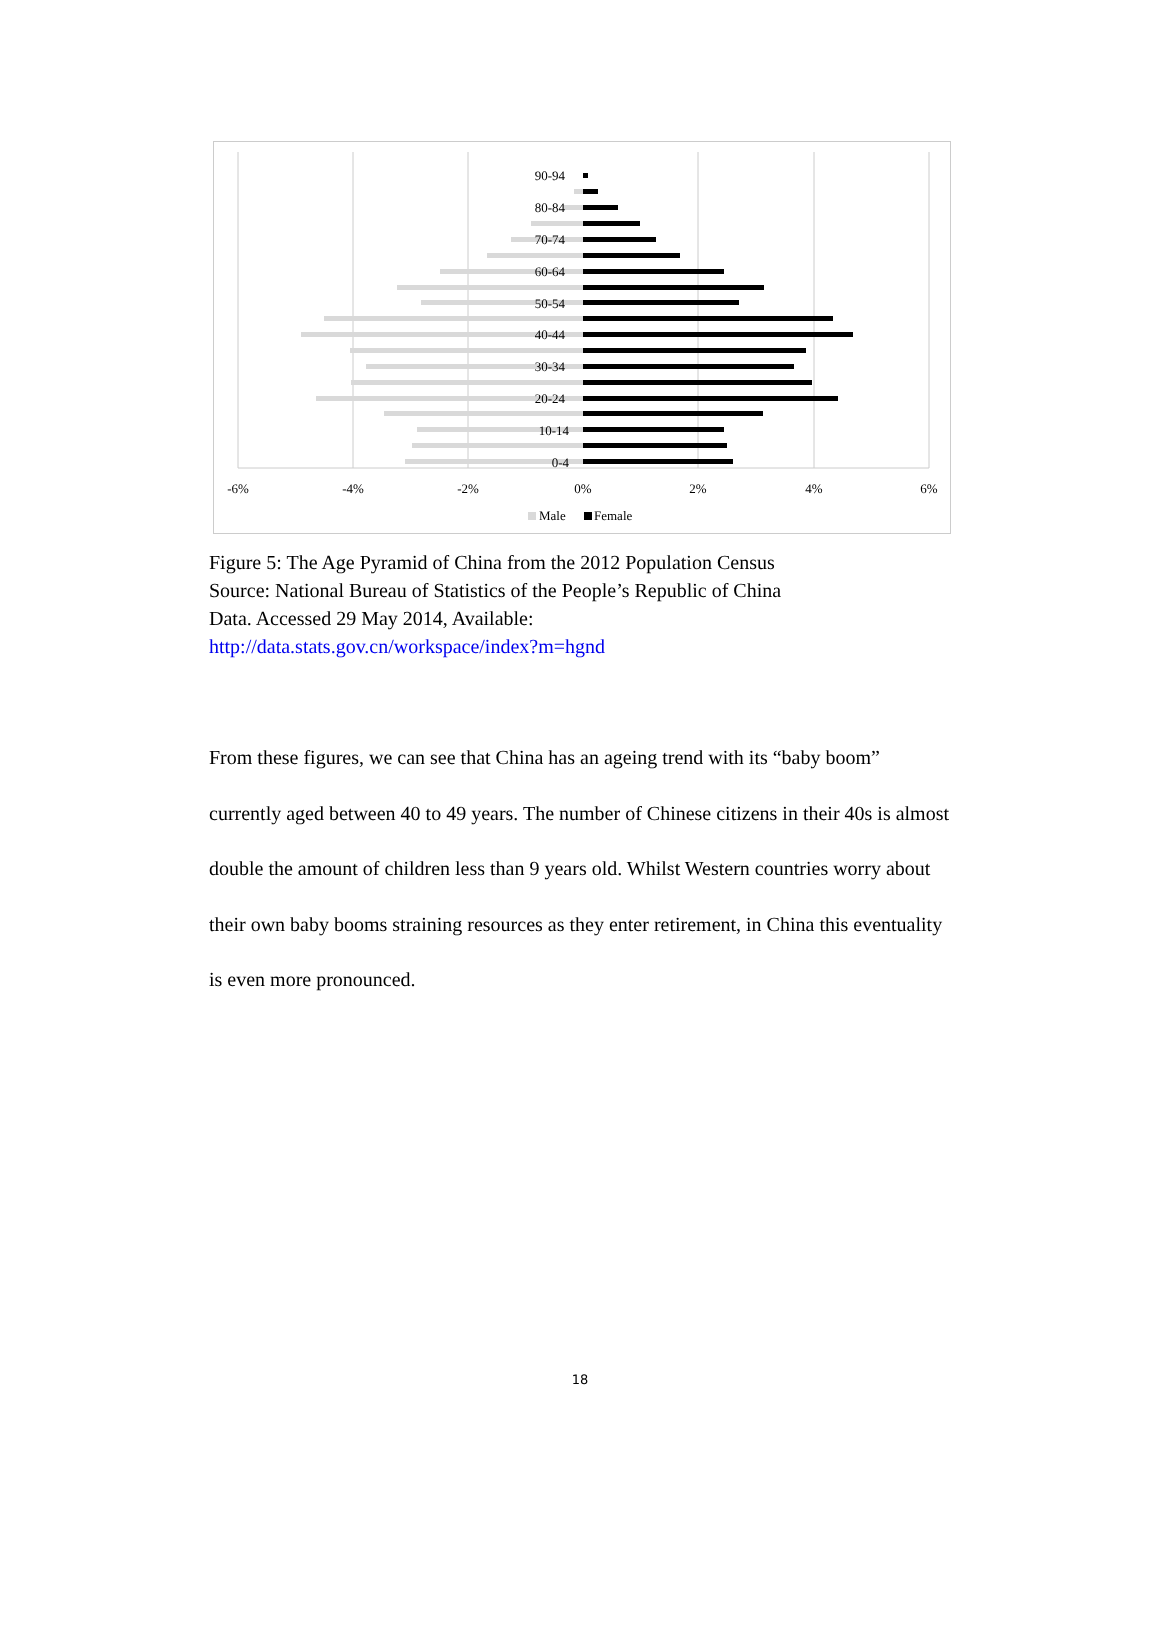90-94
80-84
70-74
60-64
50-54
40-44
30-34
20-24
10-14
0-4
-6%
-4%
-2%
0%
2%
4%
6%
Male
Female
Figure 5: The Age Pyramid of China from the 2012 Population Census
Source: National Bureau of Statistics of the People’s Republic of China
Data. Accessed 29 May 2014, Available:
http://data.stats.gov.cn/workspace/index?m=hgnd
From these figures, we can see that China has an ageing trend with its “baby boom” currently aged between 40 to 49 years. The number of Chinese citizens in their 40s is almost double the amount of children less than 9 years old. Whilst Western countries worry about their own baby booms straining resources as they enter retirement, in China this eventuality is even more pronounced.
18